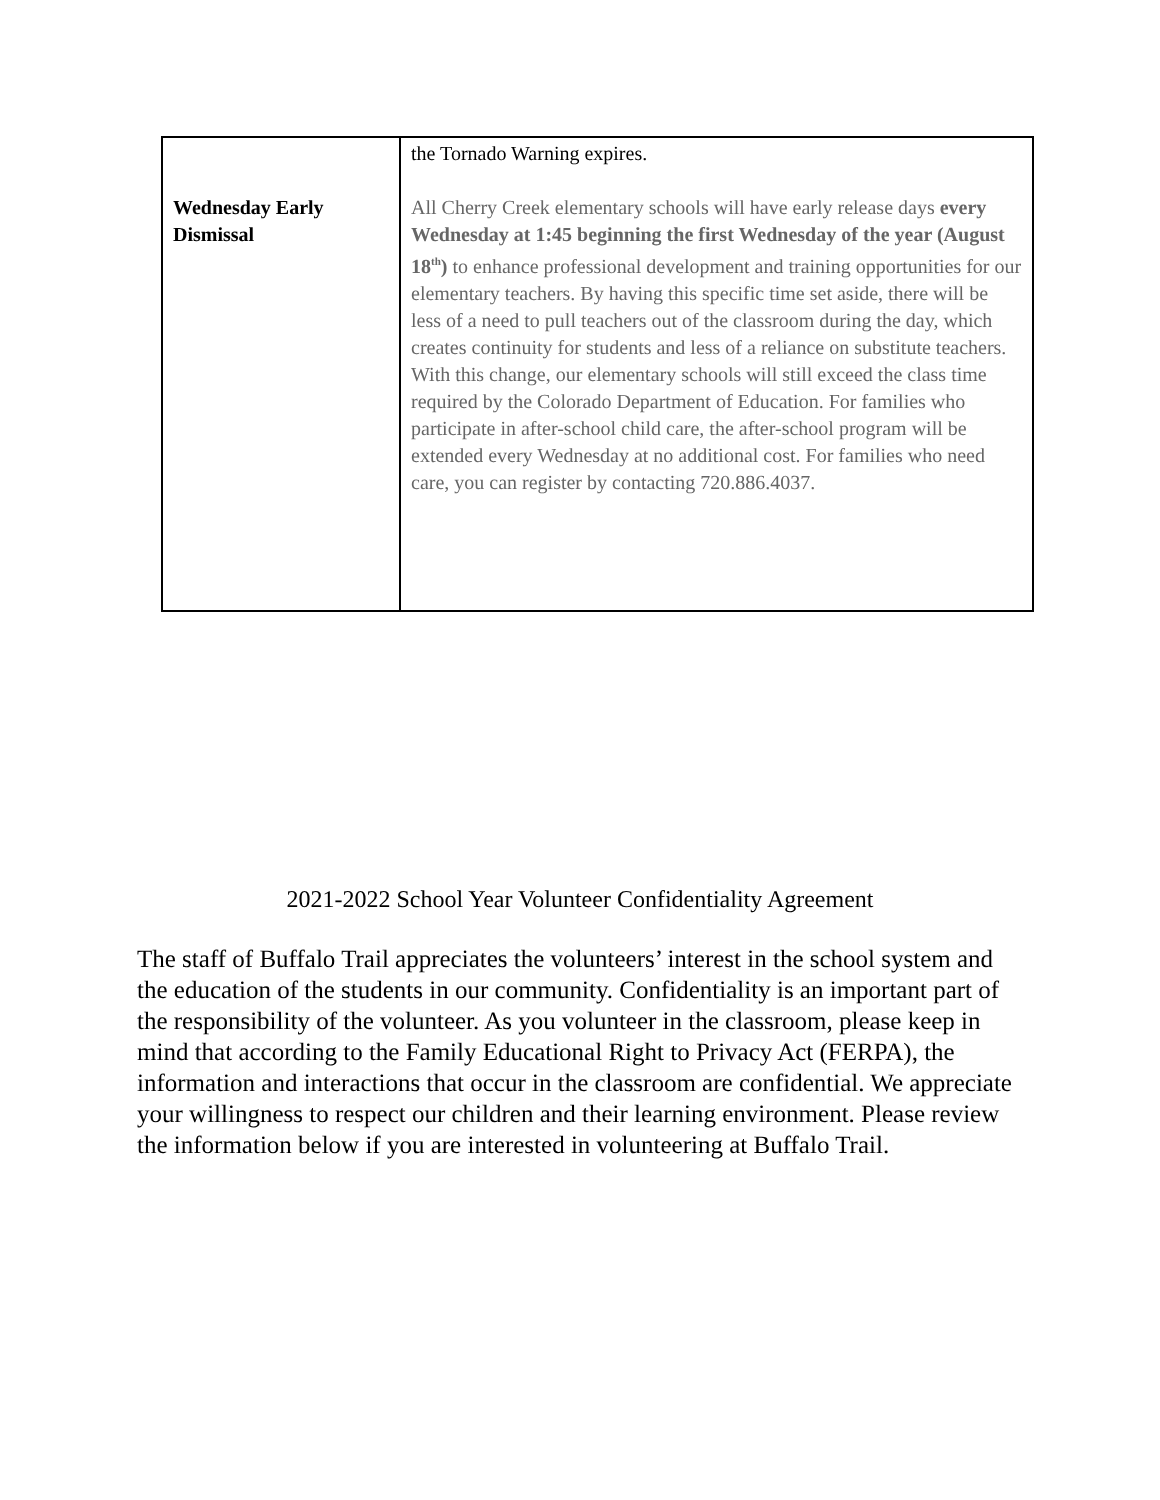| Wednesday Early Dismissal | the Tornado Warning expires. All Cherry Creek elementary schools will have early release days every Wednesday at 1:45 beginning the first Wednesday of the year (August 18<sup>th</sup>) to enhance professional development and training opportunities for our elementary teachers. By having this specific time set aside, there will be less of a need to pull teachers out of the classroom during the day, which creates continuity for students and less of a reliance on substitute teachers. With this change, our elementary schools will still exceed the class time required by the Colorado Department of Education. For families who participate in after-school child care, the after-school program will be extended every Wednesday at no additional cost. For families who need care, you can register by contacting 720.886.4037. |
2021-2022 School Year Volunteer Confidentiality Agreement
The staff of Buffalo Trail appreciates the volunteers’ interest in the school system and the education of the students in our community. Confidentiality is an important part of the responsibility of the volunteer. As you volunteer in the classroom, please keep in mind that according to the Family Educational Right to Privacy Act (FERPA), the information and interactions that occur in the classroom are confidential. We appreciate your willingness to respect our children and their learning environment. Please review the information below if you are interested in volunteering at Buffalo Trail.